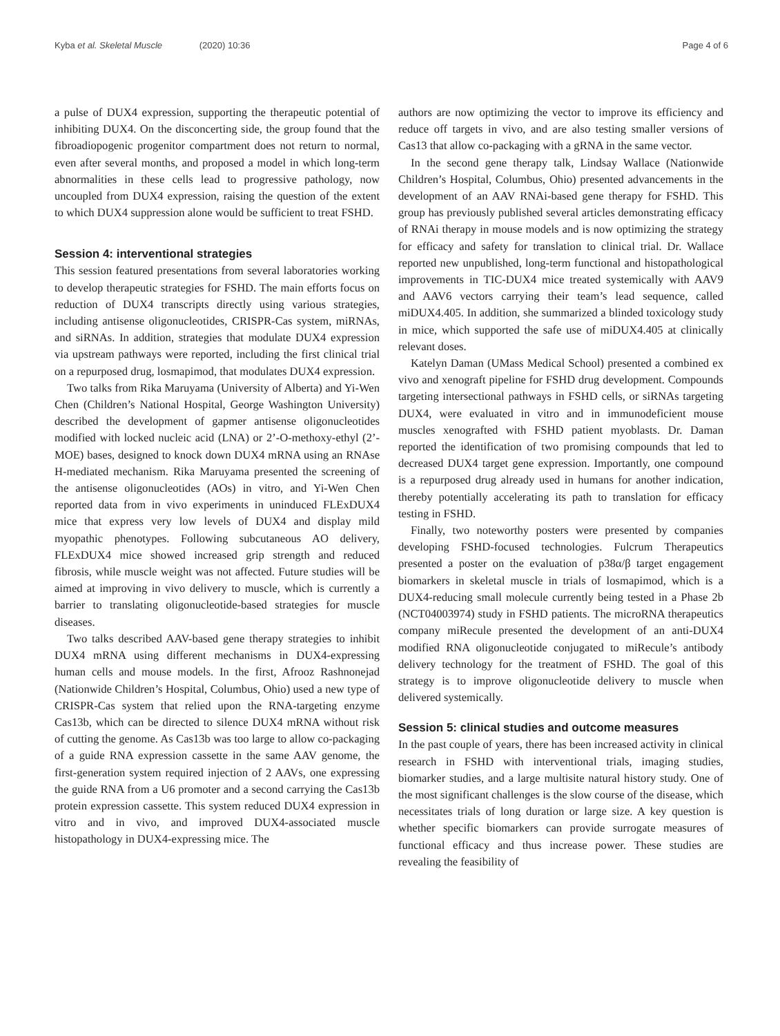Kyba et al. Skeletal Muscle (2020) 10:36 Page 4 of 6
a pulse of DUX4 expression, supporting the therapeutic potential of inhibiting DUX4. On the disconcerting side, the group found that the fibroadiopogenic progenitor compartment does not return to normal, even after several months, and proposed a model in which long-term abnormalities in these cells lead to progressive pathology, now uncoupled from DUX4 expression, raising the question of the extent to which DUX4 suppression alone would be sufficient to treat FSHD.
Session 4: interventional strategies
This session featured presentations from several laboratories working to develop therapeutic strategies for FSHD. The main efforts focus on reduction of DUX4 transcripts directly using various strategies, including antisense oligonucleotides, CRISPR-Cas system, miRNAs, and siRNAs. In addition, strategies that modulate DUX4 expression via upstream pathways were reported, including the first clinical trial on a repurposed drug, losmapimod, that modulates DUX4 expression.
Two talks from Rika Maruyama (University of Alberta) and Yi-Wen Chen (Children’s National Hospital, George Washington University) described the development of gapmer antisense oligonucleotides modified with locked nucleic acid (LNA) or 2’-O-methoxy-ethyl (2’-MOE) bases, designed to knock down DUX4 mRNA using an RNAse H-mediated mechanism. Rika Maruyama presented the screening of the antisense oligonucleotides (AOs) in vitro, and Yi-Wen Chen reported data from in vivo experiments in uninduced FLExDUX4 mice that express very low levels of DUX4 and display mild myopathic phenotypes. Following subcutaneous AO delivery, FLExDUX4 mice showed increased grip strength and reduced fibrosis, while muscle weight was not affected. Future studies will be aimed at improving in vivo delivery to muscle, which is currently a barrier to translating oligonucleotide-based strategies for muscle diseases.
Two talks described AAV-based gene therapy strategies to inhibit DUX4 mRNA using different mechanisms in DUX4-expressing human cells and mouse models. In the first, Afrooz Rashnonejad (Nationwide Children’s Hospital, Columbus, Ohio) used a new type of CRISPR-Cas system that relied upon the RNA-targeting enzyme Cas13b, which can be directed to silence DUX4 mRNA without risk of cutting the genome. As Cas13b was too large to allow co-packaging of a guide RNA expression cassette in the same AAV genome, the first-generation system required injection of 2 AAVs, one expressing the guide RNA from a U6 promoter and a second carrying the Cas13b protein expression cassette. This system reduced DUX4 expression in vitro and in vivo, and improved DUX4-associated muscle histopathology in DUX4-expressing mice. The
authors are now optimizing the vector to improve its efficiency and reduce off targets in vivo, and are also testing smaller versions of Cas13 that allow co-packaging with a gRNA in the same vector.
In the second gene therapy talk, Lindsay Wallace (Nationwide Children’s Hospital, Columbus, Ohio) presented advancements in the development of an AAV RNAi-based gene therapy for FSHD. This group has previously published several articles demonstrating efficacy of RNAi therapy in mouse models and is now optimizing the strategy for efficacy and safety for translation to clinical trial. Dr. Wallace reported new unpublished, long-term functional and histopathological improvements in TIC-DUX4 mice treated systemically with AAV9 and AAV6 vectors carrying their team’s lead sequence, called miDUX4.405. In addition, she summarized a blinded toxicology study in mice, which supported the safe use of miDUX4.405 at clinically relevant doses.
Katelyn Daman (UMass Medical School) presented a combined ex vivo and xenograft pipeline for FSHD drug development. Compounds targeting intersectional pathways in FSHD cells, or siRNAs targeting DUX4, were evaluated in vitro and in immunodeficient mouse muscles xenografted with FSHD patient myoblasts. Dr. Daman reported the identification of two promising compounds that led to decreased DUX4 target gene expression. Importantly, one compound is a repurposed drug already used in humans for another indication, thereby potentially accelerating its path to translation for efficacy testing in FSHD.
Finally, two noteworthy posters were presented by companies developing FSHD-focused technologies. Fulcrum Therapeutics presented a poster on the evaluation of p38α/β target engagement biomarkers in skeletal muscle in trials of losmapimod, which is a DUX4-reducing small molecule currently being tested in a Phase 2b (NCT04003974) study in FSHD patients. The microRNA therapeutics company miRecule presented the development of an anti-DUX4 modified RNA oligonucleotide conjugated to miRecule’s antibody delivery technology for the treatment of FSHD. The goal of this strategy is to improve oligonucleotide delivery to muscle when delivered systemically.
Session 5: clinical studies and outcome measures
In the past couple of years, there has been increased activity in clinical research in FSHD with interventional trials, imaging studies, biomarker studies, and a large multisite natural history study. One of the most significant challenges is the slow course of the disease, which necessitates trials of long duration or large size. A key question is whether specific biomarkers can provide surrogate measures of functional efficacy and thus increase power. These studies are revealing the feasibility of